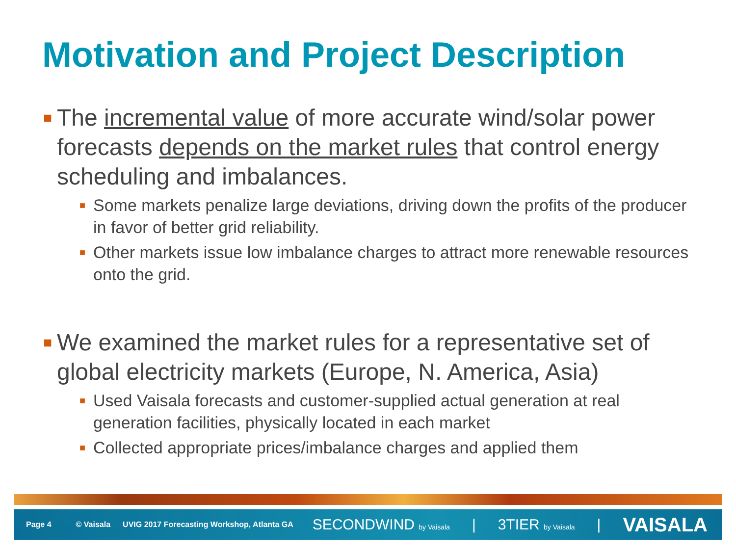Motivation and Project Description
■ The incremental value of more accurate wind/solar power forecasts depends on the market rules that control energy scheduling and imbalances.
■ Some markets penalize large deviations, driving down the profits of the producer in favor of better grid reliability.
■ Other markets issue low imbalance charges to attract more renewable resources onto the grid.
■ We examined the market rules for a representative set of global electricity markets (Europe, N. America, Asia)
■ Used Vaisala forecasts and customer-supplied actual generation at real generation facilities, physically located in each market
■ Collected appropriate prices/imbalance charges and applied them
Page 4 © Vaisala UVIG 2017 Forecasting Workshop, Atlanta GA
SECONDWIND by Vaisala | 3TIER by Vaisala | VAISALA